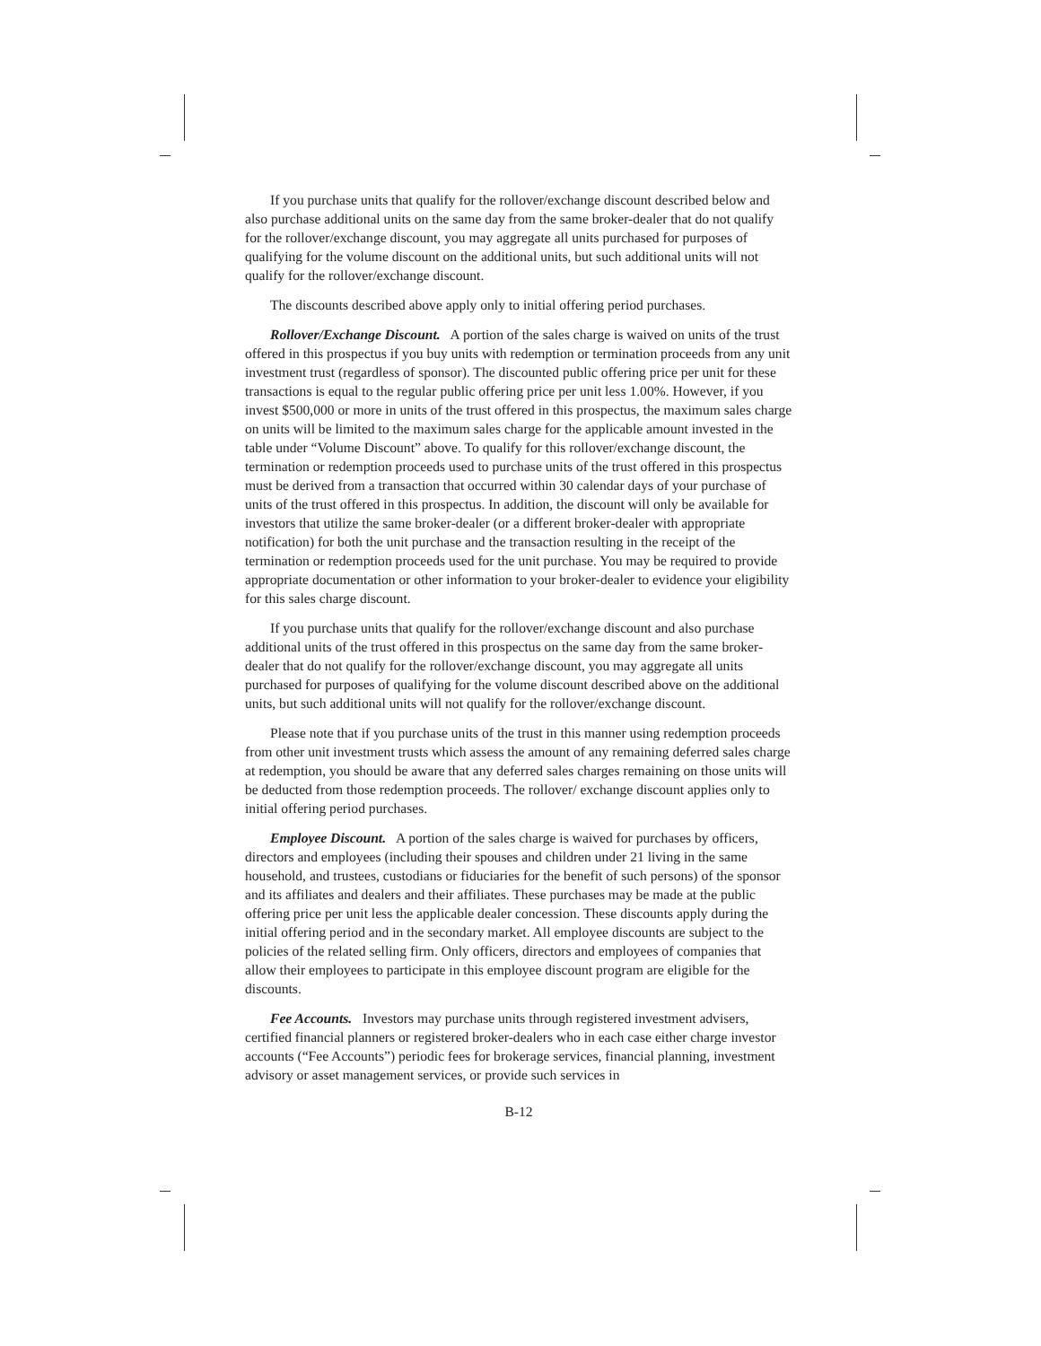If you purchase units that qualify for the rollover/exchange discount described below and also purchase additional units on the same day from the same broker-dealer that do not qualify for the rollover/exchange discount, you may aggregate all units purchased for purposes of qualifying for the volume discount on the additional units, but such additional units will not qualify for the rollover/exchange discount.
The discounts described above apply only to initial offering period purchases.
Rollover/Exchange Discount. A portion of the sales charge is waived on units of the trust offered in this prospectus if you buy units with redemption or termination proceeds from any unit investment trust (regardless of sponsor). The discounted public offering price per unit for these transactions is equal to the regular public offering price per unit less 1.00%. However, if you invest $500,000 or more in units of the trust offered in this prospectus, the maximum sales charge on units will be limited to the maximum sales charge for the applicable amount invested in the table under “Volume Discount” above. To qualify for this rollover/exchange discount, the termination or redemption proceeds used to purchase units of the trust offered in this prospectus must be derived from a transaction that occurred within 30 calendar days of your purchase of units of the trust offered in this prospectus. In addition, the discount will only be available for investors that utilize the same broker-dealer (or a different broker-dealer with appropriate notification) for both the unit purchase and the transaction resulting in the receipt of the termination or redemption proceeds used for the unit purchase. You may be required to provide appropriate documentation or other information to your broker-dealer to evidence your eligibility for this sales charge discount.
If you purchase units that qualify for the rollover/exchange discount and also purchase additional units of the trust offered in this prospectus on the same day from the same broker-dealer that do not qualify for the rollover/exchange discount, you may aggregate all units purchased for purposes of qualifying for the volume discount described above on the additional units, but such additional units will not qualify for the rollover/exchange discount.
Please note that if you purchase units of the trust in this manner using redemption proceeds from other unit investment trusts which assess the amount of any remaining deferred sales charge at redemption, you should be aware that any deferred sales charges remaining on those units will be deducted from those redemption proceeds. The rollover/ exchange discount applies only to initial offering period purchases.
Employee Discount. A portion of the sales charge is waived for purchases by officers, directors and employees (including their spouses and children under 21 living in the same household, and trustees, custodians or fiduciaries for the benefit of such persons) of the sponsor and its affiliates and dealers and their affiliates. These purchases may be made at the public offering price per unit less the applicable dealer concession. These discounts apply during the initial offering period and in the secondary market. All employee discounts are subject to the policies of the related selling firm. Only officers, directors and employees of companies that allow their employees to participate in this employee discount program are eligible for the discounts.
Fee Accounts. Investors may purchase units through registered investment advisers, certified financial planners or registered broker-dealers who in each case either charge investor accounts (“Fee Accounts”) periodic fees for brokerage services, financial planning, investment advisory or asset management services, or provide such services in
B-12